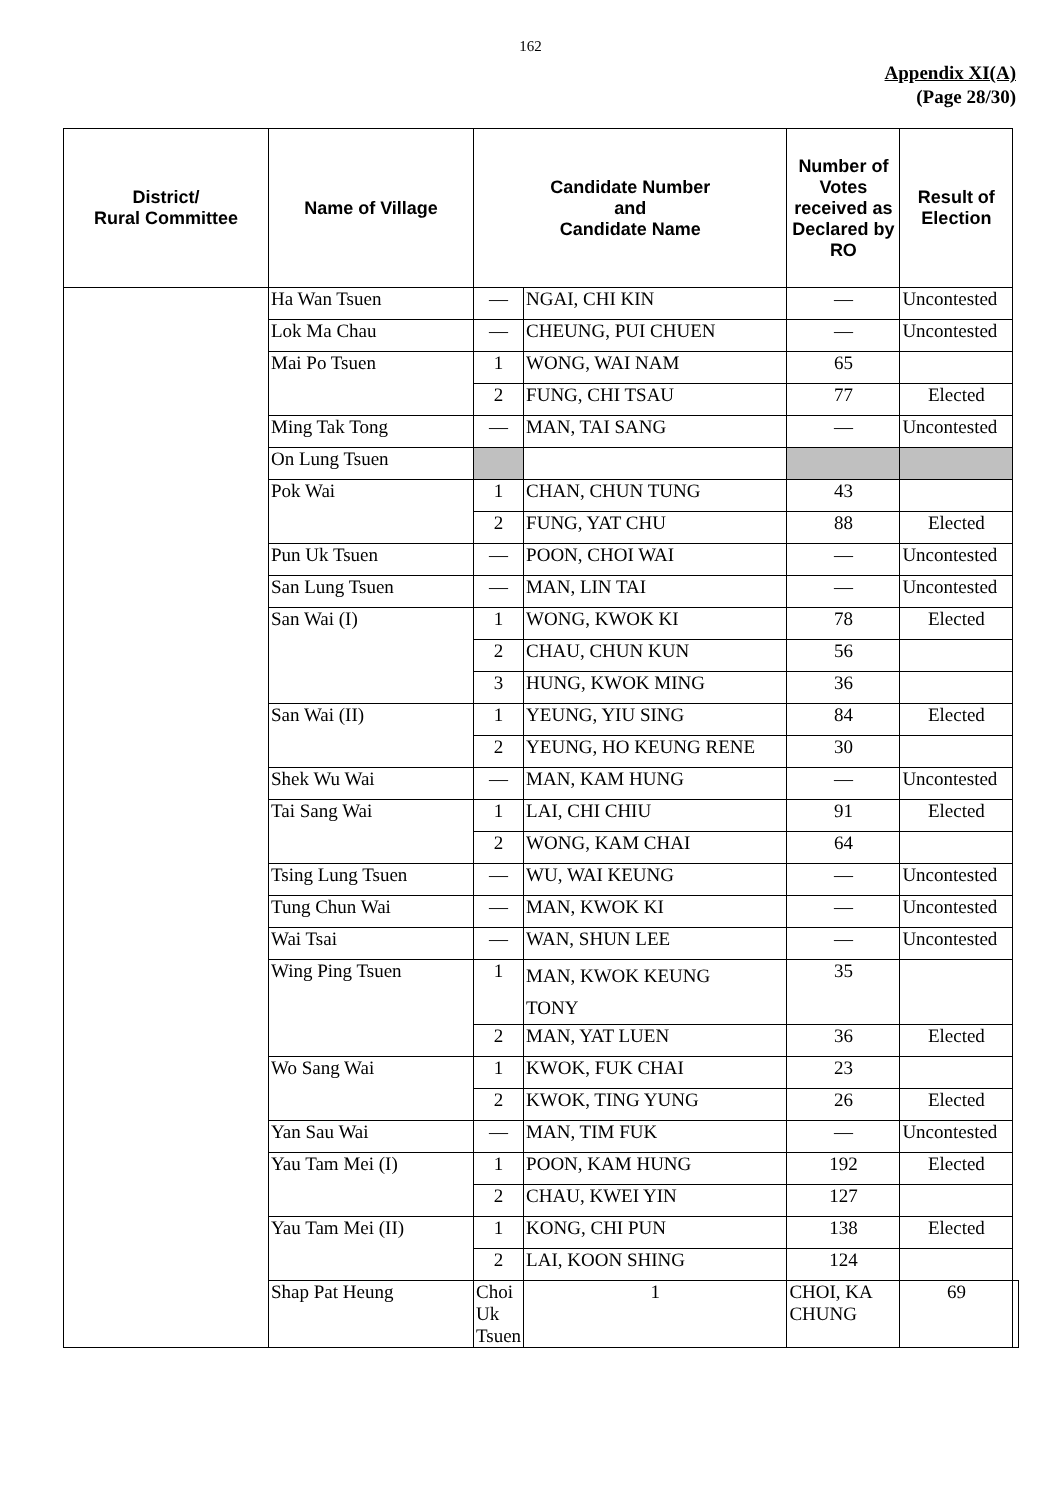162
Appendix XI(A)
(Page 28/30)
| District/ Rural Committee | Name of Village | Candidate Number and Candidate Name | | Number of Votes received as Declared by RO | Result of Election | |
| --- | --- | --- | --- | --- | --- | --- |
| | Ha Wan Tsuen | — | NGAI, CHI KIN | — | Uncontested | |
| | Lok Ma Chau | — | CHEUNG, PUI CHUEN | — | Uncontested | |
| | Mai Po Tsuen | 1 | WONG, WAI NAM | 65 | | |
| | | 2 | FUNG, CHI TSAU | 77 | Elected | |
| | Ming Tak Tong | — | MAN, TAI SANG | — | Uncontested | |
| | On Lung Tsuen | | | | | |
| | Pok Wai | 1 | CHAN, CHUN TUNG | 43 | | |
| | | 2 | FUNG, YAT CHU | 88 | Elected | |
| | Pun Uk Tsuen | — | POON, CHOI WAI | — | Uncontested | |
| | San Lung Tsuen | — | MAN, LIN TAI | — | Uncontested | |
| | San Wai (I) | 1 | WONG, KWOK KI | 78 | Elected | |
| | | 2 | CHAU, CHUN KUN | 56 | | |
| | | 3 | HUNG, KWOK MING | 36 | | |
| | San Wai (II) | 1 | YEUNG, YIU SING | 84 | Elected | |
| | | 2 | YEUNG, HO KEUNG RENE | 30 | | |
| | Shek Wu Wai | — | MAN, KAM HUNG | — | Uncontested | |
| | Tai Sang Wai | 1 | LAI, CHI CHIU | 91 | Elected | |
| | | 2 | WONG, KAM CHAI | 64 | | |
| | Tsing Lung Tsuen | — | WU, WAI KEUNG | — | Uncontested | |
| | Tung Chun Wai | — | MAN, KWOK KI | — | Uncontested | |
| | Wai Tsai | — | WAN, SHUN LEE | — | Uncontested | |
| | Wing Ping Tsuen | 1 | MAN, KWOK KEUNG TONY | 35 | | |
| | | 2 | MAN, YAT LUEN | 36 | Elected | |
| | Wo Sang Wai | 1 | KWOK, FUK CHAI | 23 | | |
| | | 2 | KWOK, TING YUNG | 26 | Elected | |
| | Yan Sau Wai | — | MAN, TIM FUK | — | Uncontested | |
| | Yau Tam Mei (I) | 1 | POON, KAM HUNG | 192 | Elected | |
| | | 2 | CHAU, KWEI YIN | 127 | | |
| | Yau Tam Mei (II) | 1 | KONG, CHI PUN | 138 | Elected | |
| | | 2 | LAI, KOON SHING | 124 | | |
| | Shap Pat Heung | Choi Uk Tsuen | 1 | CHOI, KA CHUNG | 69 | |